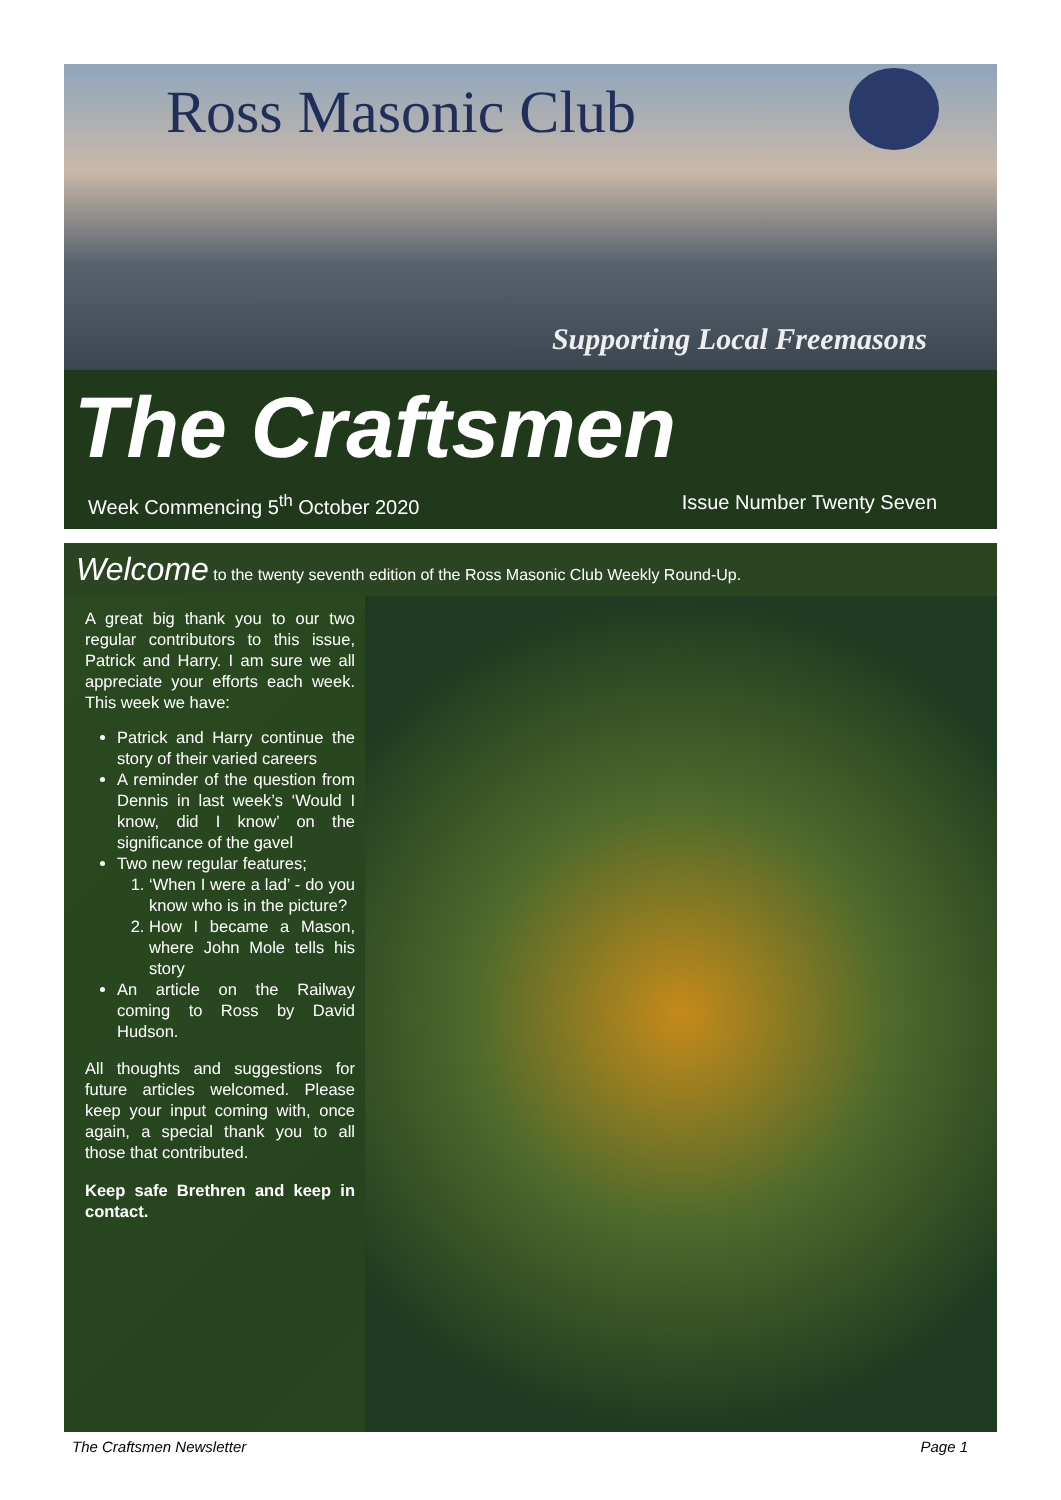Ross Masonic Club
Supporting Local Freemasons
The Craftsmen
Week Commencing 5<sup>th</sup> October 2020 Issue Number Twenty Seven
Welcome to the twenty seventh edition of the Ross Masonic Club Weekly Round-Up.
A great big thank you to our two regular contributors to this issue, Patrick and Harry. I am sure we all appreciate your efforts each week. This week we have:
Patrick and Harry continue the story of their varied careers
A reminder of the question from Dennis in last week’s ‘Would I know, did I know’ on the significance of the gavel
Two new regular features;
1. ‘When I were a lad’ - do you know who is in the picture?
2. How I became a Mason, where John Mole tells his story
An article on the Railway coming to Ross by David Hudson.
All thoughts and suggestions for future articles welcomed. Please keep your input coming with, once again, a special thank you to all those that contributed.
Keep safe Brethren and keep in contact.
The Craftsmen Newsletter Page 1